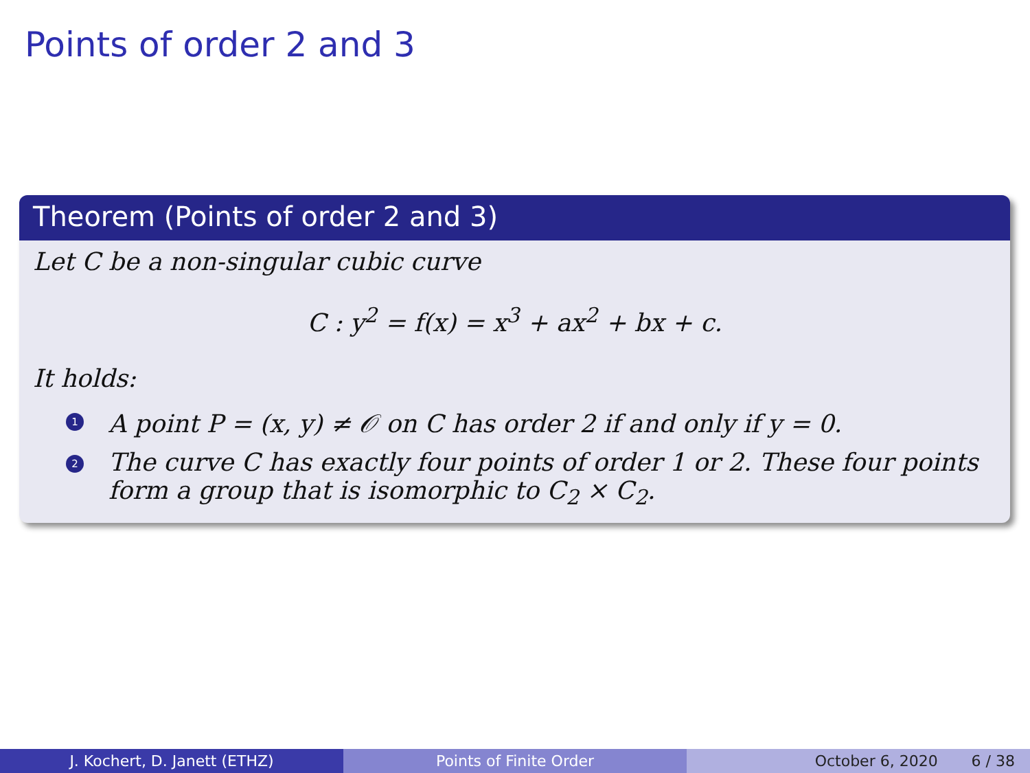Points of order 2 and 3
Theorem (Points of order 2 and 3)
Let C be a non-singular cubic curve
C : y<sup>2</sup> = f(x) = x<sup>3</sup> + ax<sup>2</sup> + bx + c.
It holds:
1 A point P = (x, y) ≠ 𝒪 on C has order 2 if and only if y = 0.
2 The curve C has exactly four points of order 1 or 2. These four points form a group that is isomorphic to C<sub>2</sub> × C<sub>2</sub>.
J. Kochert, D. Janett (ETHZ) Points of Finite Order October 6, 2020 6 / 38